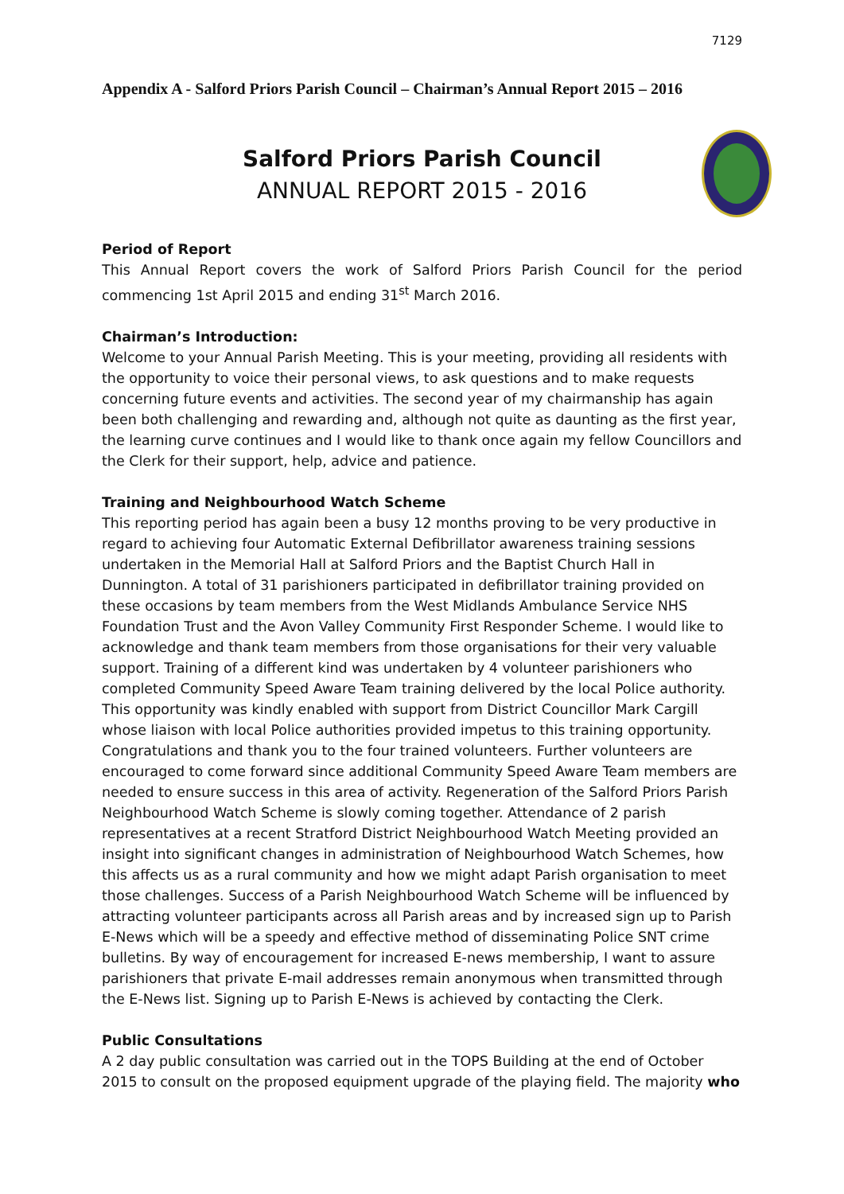7129
Appendix A - Salford Priors Parish Council – Chairman’s Annual Report 2015 – 2016
Salford Priors Parish Council
ANNUAL REPORT 2015 - 2016
Period of Report
This Annual Report covers the work of Salford Priors Parish Council for the period commencing 1st April 2015 and ending 31<sup>st</sup> March 2016.
Chairman’s Introduction:
Welcome to your Annual Parish Meeting. This is your meeting, providing all residents with the opportunity to voice their personal views, to ask questions and to make requests concerning future events and activities. The second year of my chairmanship has again been both challenging and rewarding and, although not quite as daunting as the first year, the learning curve continues and I would like to thank once again my fellow Councillors and the Clerk for their support, help, advice and patience.
Training and Neighbourhood Watch Scheme
This reporting period has again been a busy 12 months proving to be very productive in regard to achieving four Automatic External Defibrillator awareness training sessions undertaken in the Memorial Hall at Salford Priors and the Baptist Church Hall in Dunnington. A total of 31 parishioners participated in defibrillator training provided on these occasions by team members from the West Midlands Ambulance Service NHS Foundation Trust and the Avon Valley Community First Responder Scheme. I would like to acknowledge and thank team members from those organisations for their very valuable support. Training of a different kind was undertaken by 4 volunteer parishioners who completed Community Speed Aware Team training delivered by the local Police authority. This opportunity was kindly enabled with support from District Councillor Mark Cargill whose liaison with local Police authorities provided impetus to this training opportunity. Congratulations and thank you to the four trained volunteers. Further volunteers are encouraged to come forward since additional Community Speed Aware Team members are needed to ensure success in this area of activity. Regeneration of the Salford Priors Parish Neighbourhood Watch Scheme is slowly coming together. Attendance of 2 parish representatives at a recent Stratford District Neighbourhood Watch Meeting provided an insight into significant changes in administration of Neighbourhood Watch Schemes, how this affects us as a rural community and how we might adapt Parish organisation to meet those challenges. Success of a Parish Neighbourhood Watch Scheme will be influenced by attracting volunteer participants across all Parish areas and by increased sign up to Parish E-News which will be a speedy and effective method of disseminating Police SNT crime bulletins. By way of encouragement for increased E-news membership, I want to assure parishioners that private E-mail addresses remain anonymous when transmitted through the E-News list. Signing up to Parish E-News is achieved by contacting the Clerk.
Public Consultations
A 2 day public consultation was carried out in the TOPS Building at the end of October 2015 to consult on the proposed equipment upgrade of the playing field. The majority who